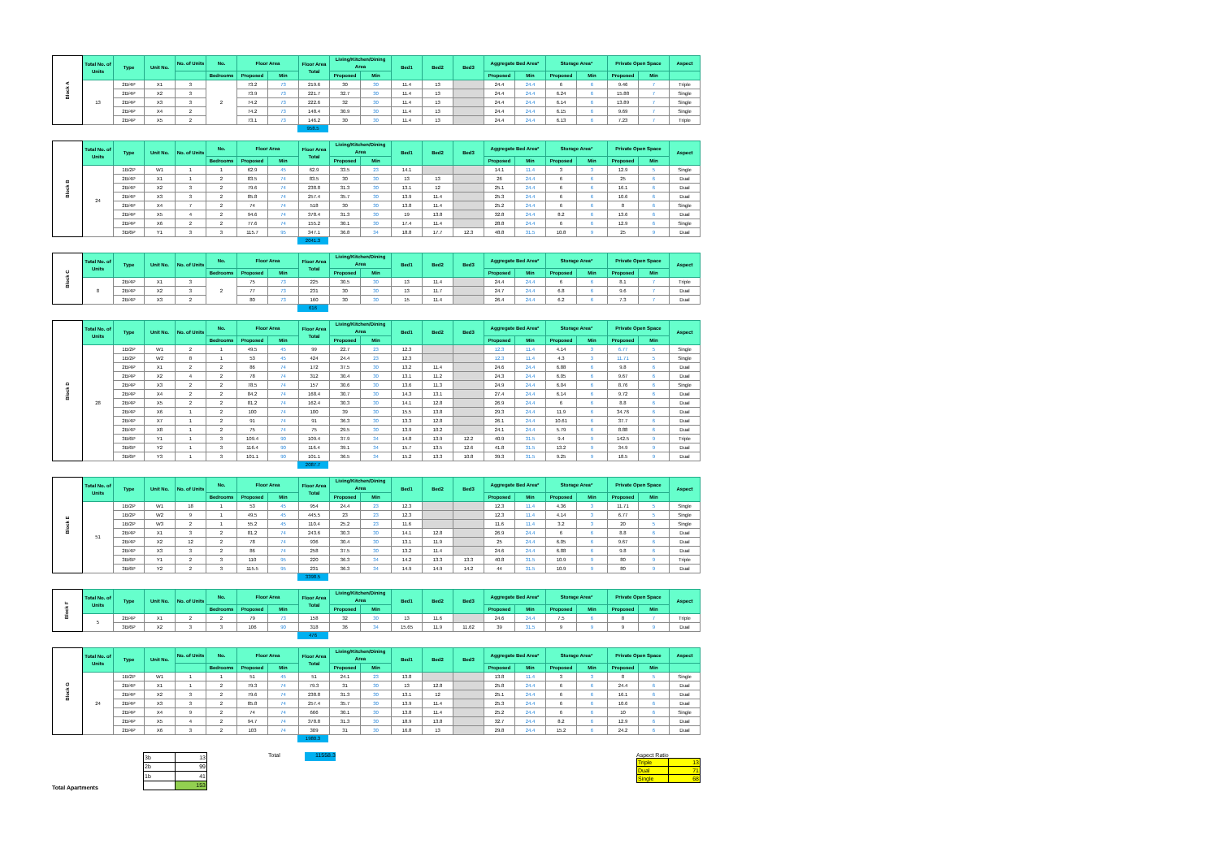| Block A | Total No. of Units | Type | Unit No. | No. of Units | No. | Floor Area | | Floor Area Total | Living/Kitchen/Dining Area | | Bed1 | Bed2 | Bed3 | Aggregate Bed Area* | | Storage Area* | | Private Open Space | | Aspect |
| | | | | | Bedrooms | Proposed | Min | | Proposed | Min | | | | Proposed | Min | Proposed | Min | Proposed | Min | |
| | 13 | 2B/4P | X1 | 3 | 2 | 73.2 | 73 | 219.6 | 30 | 30 | 11.4 | 13 | | 24.4 | 24.4 | 6 | 6 | 9.46 | 7 | Triple |
| | | 2B/4P | X2 | 3 | | 73.9 | 73 | 221.7 | 32.7 | 30 | 11.4 | 13 | | 24.4 | 24.4 | 6.24 | 6 | 15.88 | 7 | Single |
| | | 2B/4P | X3 | 3 | | 74.2 | 73 | 222.6 | 32 | 30 | 11.4 | 13 | | 24.4 | 24.4 | 6.14 | 6 | 13.89 | 7 | Single |
| | | 2B/4P | X4 | 2 | | 74.2 | 73 | 148.4 | 30.9 | 30 | 11.4 | 13 | | 24.4 | 24.4 | 6.15 | 6 | 9.69 | 7 | Single |
| | | 2B/4P | X5 | 2 | | 73.1 | 73 | 146.2 | 30 | 30 | 11.4 | 13 | | 24.4 | 24.4 | 6.13 | 6 | 7.23 | 7 | Triple |
958.5
| Block B | Total No. of Units | Type | Unit No. | No. of Units | No. | Floor Area | | Floor Area Total | Living/Kitchen/Dining Area | | Bed1 | Bed2 | Bed3 | Aggregate Bed Area* | | Storage Area* | | Private Open Space | | Aspect |
| | | | | | Bedrooms | Proposed | Min | | Proposed | Min | | | | Proposed | Min | Proposed | Min | Proposed | Min | |
| | 24 | 1B/2P | W1 | 1 | 1 | 62.9 | 45 | 62.9 | 33.5 | 23 | 14.1 | | | 14.1 | 11.4 | 3 | 3 | 12.9 | 5 | Single |
| | | 2B/4P | X1 | 1 | 2 | 83.5 | 74 | 83.5 | 30 | 30 | 13 | 13 | | 26 | 24.4 | 6 | 6 | 25 | 6 | Dual |
| | | 2B/4P | X2 | 3 | 2 | 79.6 | 74 | 238.8 | 31.3 | 30 | 13.1 | 12 | | 25.1 | 24.4 | 6 | 6 | 16.1 | 6 | Dual |
| | | 2B/4P | X3 | 3 | 2 | 85.8 | 74 | 257.4 | 35.7 | 30 | 13.9 | 11.4 | | 25.3 | 24.4 | 6 | 6 | 10.6 | 6 | Dual |
| | | 2B/4P | X4 | 7 | 2 | 74 | 74 | 518 | 30 | 30 | 13.8 | 11.4 | | 25.2 | 24.4 | 6 | 6 | 8 | 6 | Single |
| | | 2B/4P | X5 | 4 | 2 | 94.6 | 74 | 378.4 | 31.3 | 30 | 19 | 13.8 | | 32.8 | 24.4 | 8.2 | 6 | 13.6 | 6 | Dual |
| | | 2B/4P | X6 | 2 | 2 | 77.6 | 74 | 155.2 | 30.1 | 30 | 17.4 | 11.4 | | 28.8 | 24.4 | 6 | 6 | 12.9 | 6 | Single |
| | | 3B/6P | Y1 | 3 | 3 | 115.7 | 95 | 347.1 | 36.8 | 34 | 18.8 | 17.7 | 12.3 | 48.8 | 31.5 | 10.8 | 9 | 25 | 9 | Dual |
2041.3
| Block C | Total No. of Units | Type | Unit No. | No. of Units | No. | Floor Area | | Floor Area Total | Living/Kitchen/Dining Area | | Bed1 | Bed2 | Bed3 | Aggregate Bed Area* | | Storage Area* | | Private Open Space | | Aspect |
| | | | | | Bedrooms | Proposed | Min | | Proposed | Min | | | | Proposed | Min | Proposed | Min | Proposed | Min | |
| | 8 | 2B/4P | X1 | 3 | 2 | 75 | 73 | 225 | 30.5 | 30 | 13 | 11.4 | | 24.4 | 24.4 | 6 | 6 | 8.1 | 7 | Triple |
| | | 2B/4P | X2 | 3 | | 77 | 73 | 231 | 30 | 30 | 13 | 11.7 | | 24.7 | 24.4 | 6.8 | 6 | 9.6 | 7 | Dual |
| | | 2B/4P | X3 | 2 | | 80 | 73 | 160 | 30 | 30 | 15 | 11.4 | | 26.4 | 24.4 | 6.2 | 6 | 7.3 | 7 | Dual |
616
| Block D | Total No. of Units | Type | Unit No. | No. of Units | No. | Floor Area | | Floor Area Total | Living/Kitchen/Dining Area | | Bed1 | Bed2 | Bed3 | Aggregate Bed Area* | | Storage Area* | | Private Open Space | | Aspect |
| | | | | | Bedrooms | Proposed | Min | | Proposed | Min | | | | Proposed | Min | Proposed | Min | Proposed | Min | |
| | 28 | 1B/2P | W1 | 2 | 1 | 49.5 | 45 | 99 | 22.7 | 23 | 12.3 | | | 12.3 | 11.4 | 4.14 | 3 | 6.77 | 5 | Single |
| | | 1B/2P | W2 | 8 | 1 | 53 | 45 | 424 | 24.4 | 23 | 12.3 | | | 12.3 | 11.4 | 4.3 | 3 | 11.71 | 5 | Single |
| | | 2B/4P | X1 | 2 | 2 | 86 | 74 | 172 | 37.5 | 30 | 13.2 | 11.4 | | 24.6 | 24.4 | 6.88 | 6 | 9.8 | 6 | Dual |
| | | 2B/4P | X2 | 4 | 2 | 78 | 74 | 312 | 30.4 | 30 | 13.1 | 11.2 | | 24.3 | 24.4 | 6.05 | 6 | 9.67 | 6 | Dual |
| | | 2B/4P | X3 | 2 | 2 | 78.5 | 74 | 157 | 30.6 | 30 | 13.6 | 11.3 | | 24.9 | 24.4 | 6.04 | 6 | 8.76 | 6 | Single |
| | | 2B/4P | X4 | 2 | 2 | 84.2 | 74 | 168.4 | 30.7 | 30 | 14.3 | 13.1 | | 27.4 | 24.4 | 6.14 | 6 | 9.72 | 6 | Dual |
| | | 2B/4P | X5 | 2 | 2 | 81.2 | 74 | 162.4 | 30.3 | 30 | 14.1 | 12.8 | | 26.9 | 24.4 | 6 | 6 | 8.8 | 6 | Dual |
| | | 2B/4P | X6 | 1 | 2 | 100 | 74 | 100 | 39 | 30 | 15.5 | 13.8 | | 29.3 | 24.4 | 11.9 | 6 | 34.76 | 6 | Dual |
| | | 2B/4P | X7 | 1 | 2 | 91 | 74 | 91 | 36.3 | 30 | 13.3 | 12.8 | | 26.1 | 24.4 | 10.61 | 6 | 37.7 | 6 | Dual |
| | | 2B/4P | X8 | 1 | 2 | 75 | 74 | 75 | 29.5 | 30 | 13.9 | 10.2 | | 24.1 | 24.4 | 5.79 | 6 | 8.88 | 6 | Dual |
| | | 3B/6P | Y1 | 1 | 3 | 109.4 | 90 | 109.4 | 37.9 | 34 | 14.8 | 13.9 | 12.2 | 40.9 | 31.5 | 9.4 | 9 | 142.5 | 9 | Triple |
| | | 3B/6P | Y2 | 1 | 3 | 116.4 | 90 | 116.4 | 39.1 | 34 | 15.7 | 13.5 | 12.6 | 41.8 | 31.5 | 13.2 | 9 | 34.9 | 9 | Dual |
| | | 3B/6P | Y3 | 1 | 3 | 101.1 | 90 | 101.1 | 36.5 | 34 | 15.2 | 13.3 | 10.8 | 39.3 | 31.5 | 9.25 | 9 | 18.5 | 9 | Dual |
2087.7
| Block E | Total No. of Units | Type | Unit No. | No. of Units | No. | Floor Area | | Floor Area Total | Living/Kitchen/Dining Area | | Bed1 | Bed2 | Bed3 | Aggregate Bed Area* | | Storage Area* | | Private Open Space | | Aspect |
| | | | | | Bedrooms | Proposed | Min | | Proposed | Min | | | | Proposed | Min | Proposed | Min | Proposed | Min | |
| | 51 | 1B/2P | W1 | 18 | 1 | 53 | 45 | 954 | 24.4 | 23 | 12.3 | | | 12.3 | 11.4 | 4.36 | 3 | 11.71 | 5 | Single |
| | | 1B/2P | W2 | 9 | 1 | 49.5 | 45 | 445.5 | 23 | 23 | 12.3 | | | 12.3 | 11.4 | 4.14 | 3 | 6.77 | 5 | Single |
| | | 1B/2P | W3 | 2 | 1 | 55.2 | 45 | 110.4 | 25.2 | 23 | 11.6 | | | 11.6 | 11.4 | 3.2 | 3 | 20 | 5 | Single |
| | | 2B/4P | X1 | 3 | 2 | 81.2 | 74 | 243.6 | 30.3 | 30 | 14.1 | 12.8 | | 26.9 | 24.4 | 6 | 6 | 8.8 | 6 | Dual |
| | | 2B/4P | X2 | 12 | 2 | 78 | 74 | 936 | 30.4 | 30 | 13.1 | 11.9 | | 25 | 24.4 | 6.05 | 6 | 9.67 | 6 | Dual |
| | | 2B/4P | X3 | 3 | 2 | 86 | 74 | 258 | 37.5 | 30 | 13.2 | 11.4 | | 24.6 | 24.4 | 6.88 | 6 | 9.8 | 6 | Dual |
| | | 3B/6P | Y1 | 2 | 3 | 110 | 95 | 220 | 36.3 | 34 | 14.2 | 13.3 | 13.3 | 40.8 | 31.5 | 10.9 | 9 | 80 | 9 | Triple |
| | | 3B/6P | Y2 | 2 | 3 | 115.5 | 95 | 231 | 36.3 | 34 | 14.9 | 14.9 | 14.2 | 44 | 31.5 | 10.9 | 9 | 80 | 9 | Dual |
3398.5
| Block F | Total No. of Units | Type | Unit No. | No. of Units | No. | Floor Area | | Floor Area Total | Living/Kitchen/Dining Area | | Bed1 | Bed2 | Bed3 | Aggregate Bed Area* | | Storage Area* | | Private Open Space | | Aspect |
| | | | | | Bedrooms | Proposed | Min | | Proposed | Min | | | | Proposed | Min | Proposed | Min | Proposed | Min | |
| | 5 | 2B/4P | X1 | 2 | 2 | 79 | 73 | 158 | 32 | 30 | 13 | 11.6 | | 24.6 | 24.4 | 7.5 | 6 | 8 | 7 | Triple |
| | | 3B/6P | X2 | 3 | 3 | 106 | 90 | 318 | 36 | 34 | 15.65 | 11.9 | 11.62 | 39 | 31.5 | 9 | 9 | 9 | 9 | Dual |
476
| Block G | Total No. of Units | Type | Unit No. | No. of Units | No. | Floor Area | | Floor Area Total | Living/Kitchen/Dining Area | | Bed1 | Bed2 | Bed3 | Aggregate Bed Area* | | Storage Area* | | Private Open Space | | Aspect |
| | | | | | Bedrooms | Proposed | Min | | Proposed | Min | | | | Proposed | Min | Proposed | Min | Proposed | Min | |
| | 24 | 1B/2P | W1 | 1 | 1 | 51 | 45 | 51 | 24.1 | 23 | 13.8 | | | 13.8 | 11.4 | 3 | 3 | 8 | 5 | Single |
| | | 2B/4P | X1 | 1 | 2 | 79.3 | 74 | 79.3 | 31 | 30 | 13 | 12.8 | | 25.8 | 24.4 | 6 | 6 | 24.4 | 6 | Dual |
| | | 2B/4P | X2 | 3 | 2 | 79.6 | 74 | 238.8 | 31.3 | 30 | 13.1 | 12 | | 25.1 | 24.4 | 6 | 6 | 16.1 | 6 | Dual |
| | | 2B/4P | X3 | 3 | 2 | 85.8 | 74 | 257.4 | 35.7 | 30 | 13.9 | 11.4 | | 25.3 | 24.4 | 6 | 6 | 10.6 | 6 | Dual |
| | | 2B/4P | X4 | 9 | 2 | 74 | 74 | 666 | 30.1 | 30 | 13.8 | 11.4 | | 25.2 | 24.4 | 6 | 6 | 10 | 6 | Single |
| | | 2B/4P | X5 | 4 | 2 | 94.7 | 74 | 378.8 | 31.3 | 30 | 18.9 | 13.8 | | 32.7 | 24.4 | 8.2 | 6 | 12.9 | 6 | Dual |
| | | 2B/4P | X6 | 3 | 2 | 103 | 74 | 309 | 31 | 30 | 16.8 | 13 | | 29.8 | 24.4 | 15.2 | 6 | 24.2 | 6 | Dual |
1980.3
Total Apartments
| 3b | 13 |
| 2b | 99 |
| 1b | 41 |
| | 153 |
Total
11558.3
Aspect Ratio
| Triple | 13 |
| Dual | 71 |
| Single | 68 |